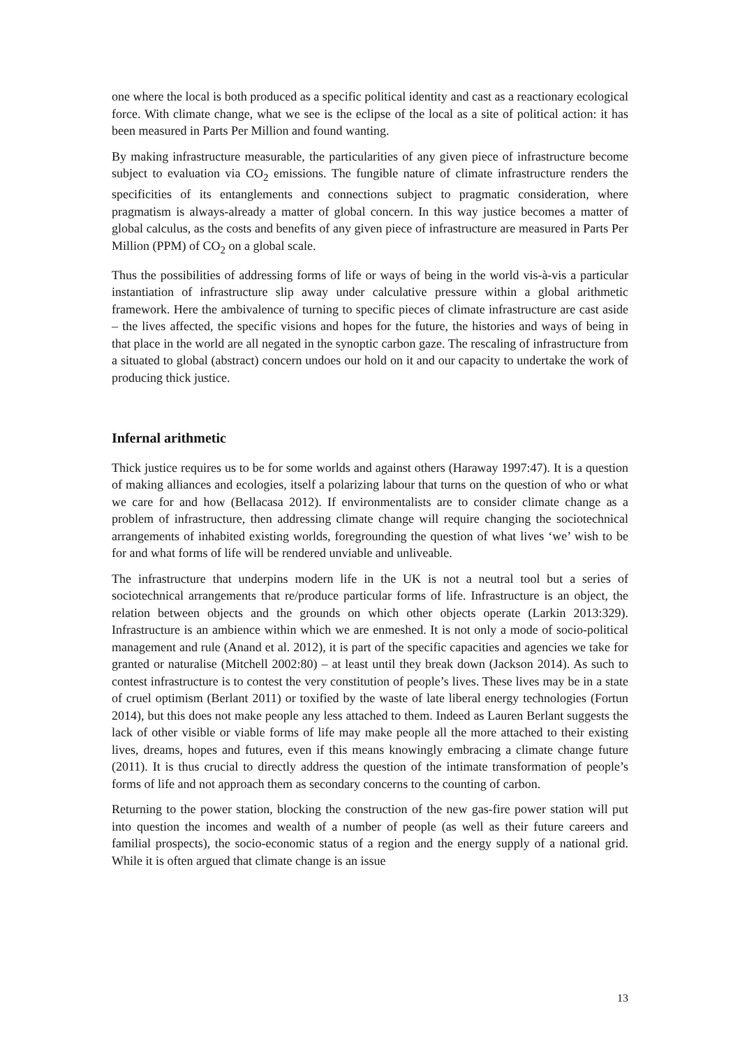one where the local is both produced as a specific political identity and cast as a reactionary ecological force. With climate change, what we see is the eclipse of the local as a site of political action: it has been measured in Parts Per Million and found wanting.
By making infrastructure measurable, the particularities of any given piece of infrastructure become subject to evaluation via CO<sub>2</sub> emissions. The fungible nature of climate infrastructure renders the specificities of its entanglements and connections subject to pragmatic consideration, where pragmatism is always-already a matter of global concern. In this way justice becomes a matter of global calculus, as the costs and benefits of any given piece of infrastructure are measured in Parts Per Million (PPM) of CO<sub>2</sub> on a global scale.
Thus the possibilities of addressing forms of life or ways of being in the world vis-à-vis a particular instantiation of infrastructure slip away under calculative pressure within a global arithmetic framework. Here the ambivalence of turning to specific pieces of climate infrastructure are cast aside – the lives affected, the specific visions and hopes for the future, the histories and ways of being in that place in the world are all negated in the synoptic carbon gaze. The rescaling of infrastructure from a situated to global (abstract) concern undoes our hold on it and our capacity to undertake the work of producing thick justice.
Infernal arithmetic
Thick justice requires us to be for some worlds and against others (Haraway 1997:47). It is a question of making alliances and ecologies, itself a polarizing labour that turns on the question of who or what we care for and how (Bellacasa 2012). If environmentalists are to consider climate change as a problem of infrastructure, then addressing climate change will require changing the sociotechnical arrangements of inhabited existing worlds, foregrounding the question of what lives ‘we’ wish to be for and what forms of life will be rendered unviable and unliveable.
The infrastructure that underpins modern life in the UK is not a neutral tool but a series of sociotechnical arrangements that re/produce particular forms of life. Infrastructure is an object, the relation between objects and the grounds on which other objects operate (Larkin 2013:329). Infrastructure is an ambience within which we are enmeshed. It is not only a mode of socio-political management and rule (Anand et al. 2012), it is part of the specific capacities and agencies we take for granted or naturalise (Mitchell 2002:80) – at least until they break down (Jackson 2014). As such to contest infrastructure is to contest the very constitution of people’s lives. These lives may be in a state of cruel optimism (Berlant 2011) or toxified by the waste of late liberal energy technologies (Fortun 2014), but this does not make people any less attached to them. Indeed as Lauren Berlant suggests the lack of other visible or viable forms of life may make people all the more attached to their existing lives, dreams, hopes and futures, even if this means knowingly embracing a climate change future (2011). It is thus crucial to directly address the question of the intimate transformation of people’s forms of life and not approach them as secondary concerns to the counting of carbon.
Returning to the power station, blocking the construction of the new gas-fire power station will put into question the incomes and wealth of a number of people (as well as their future careers and familial prospects), the socio-economic status of a region and the energy supply of a national grid. While it is often argued that climate change is an issue
13